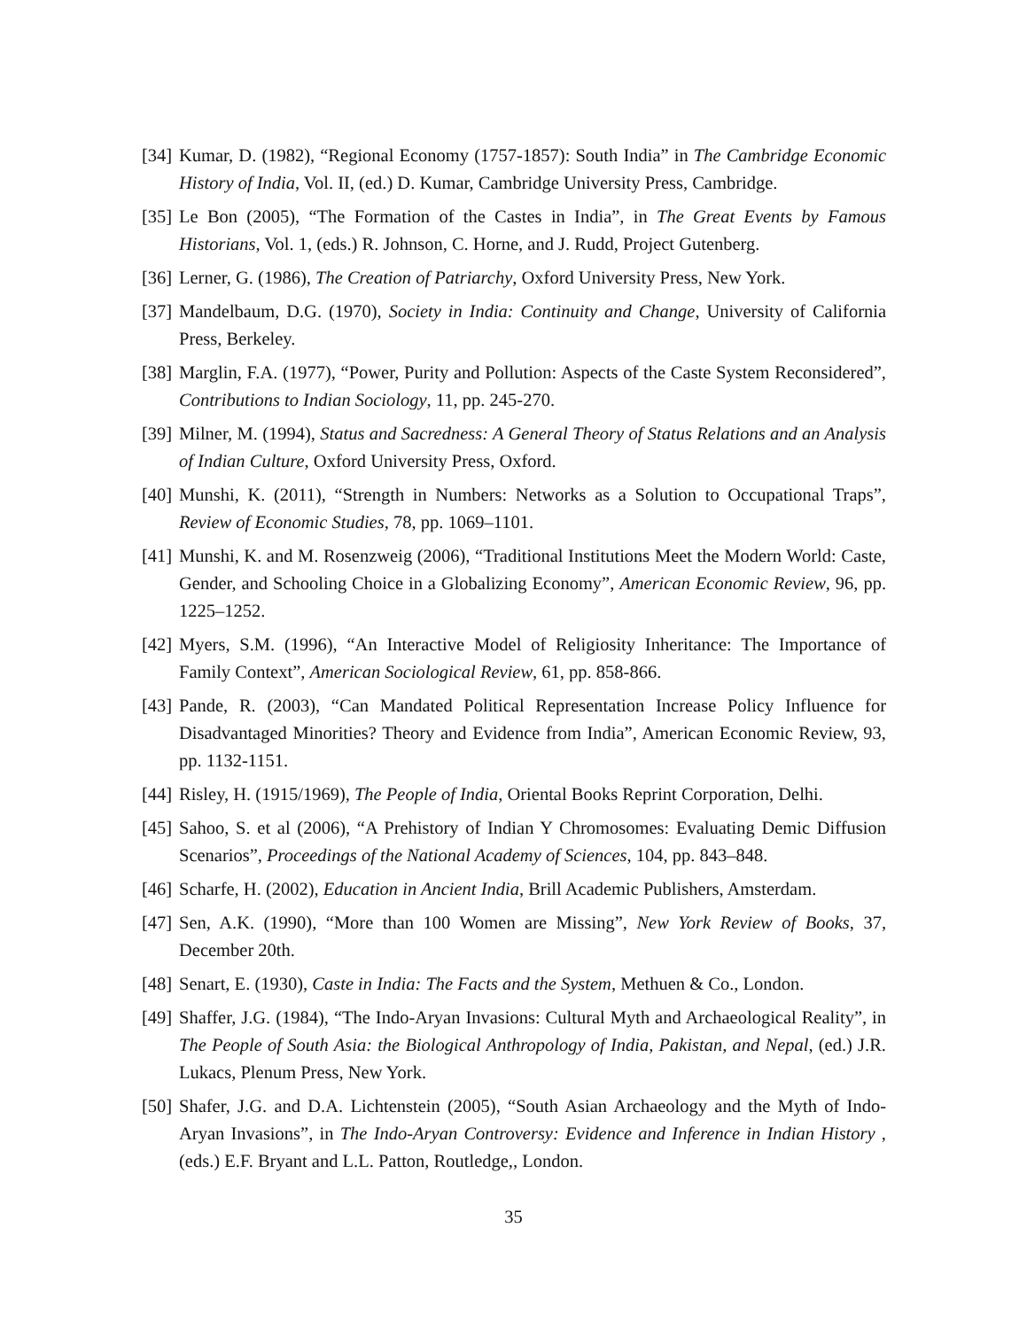[34] Kumar, D. (1982), “Regional Economy (1757-1857): South India” in The Cambridge Economic History of India, Vol. II, (ed.) D. Kumar, Cambridge University Press, Cambridge.
[35] Le Bon (2005), “The Formation of the Castes in India”, in The Great Events by Famous Historians, Vol. 1, (eds.) R. Johnson, C. Horne, and J. Rudd, Project Gutenberg.
[36] Lerner, G. (1986), The Creation of Patriarchy, Oxford University Press, New York.
[37] Mandelbaum, D.G. (1970), Society in India: Continuity and Change, University of California Press, Berkeley.
[38] Marglin, F.A. (1977), “Power, Purity and Pollution: Aspects of the Caste System Reconsidered”, Contributions to Indian Sociology, 11, pp. 245-270.
[39] Milner, M. (1994), Status and Sacredness: A General Theory of Status Relations and an Analysis of Indian Culture, Oxford University Press, Oxford.
[40] Munshi, K. (2011), “Strength in Numbers: Networks as a Solution to Occupational Traps”, Review of Economic Studies, 78, pp. 1069–1101.
[41] Munshi, K. and M. Rosenzweig (2006), “Traditional Institutions Meet the Modern World: Caste, Gender, and Schooling Choice in a Globalizing Economy”, American Economic Review, 96, pp. 1225–1252.
[42] Myers, S.M. (1996), “An Interactive Model of Religiosity Inheritance: The Importance of Family Context”, American Sociological Review, 61, pp. 858-866.
[43] Pande, R. (2003), “Can Mandated Political Representation Increase Policy Influence for Disadvantaged Minorities? Theory and Evidence from India”, American Economic Review, 93, pp. 1132-1151.
[44] Risley, H. (1915/1969), The People of India, Oriental Books Reprint Corporation, Delhi.
[45] Sahoo, S. et al (2006), “A Prehistory of Indian Y Chromosomes: Evaluating Demic Diffusion Scenarios”, Proceedings of the National Academy of Sciences, 104, pp. 843–848.
[46] Scharfe, H. (2002), Education in Ancient India, Brill Academic Publishers, Amsterdam.
[47] Sen, A.K. (1990), “More than 100 Women are Missing”, New York Review of Books, 37, December 20th.
[48] Senart, E. (1930), Caste in India: The Facts and the System, Methuen & Co., London.
[49] Shaffer, J.G. (1984), “The Indo-Aryan Invasions: Cultural Myth and Archaeological Reality”, in The People of South Asia: the Biological Anthropology of India, Pakistan, and Nepal, (ed.) J.R. Lukacs, Plenum Press, New York.
[50] Shafer, J.G. and D.A. Lichtenstein (2005), “South Asian Archaeology and the Myth of Indo-Aryan Invasions”, in The Indo-Aryan Controversy: Evidence and Inference in Indian History , (eds.) E.F. Bryant and L.L. Patton, Routledge,, London.
35